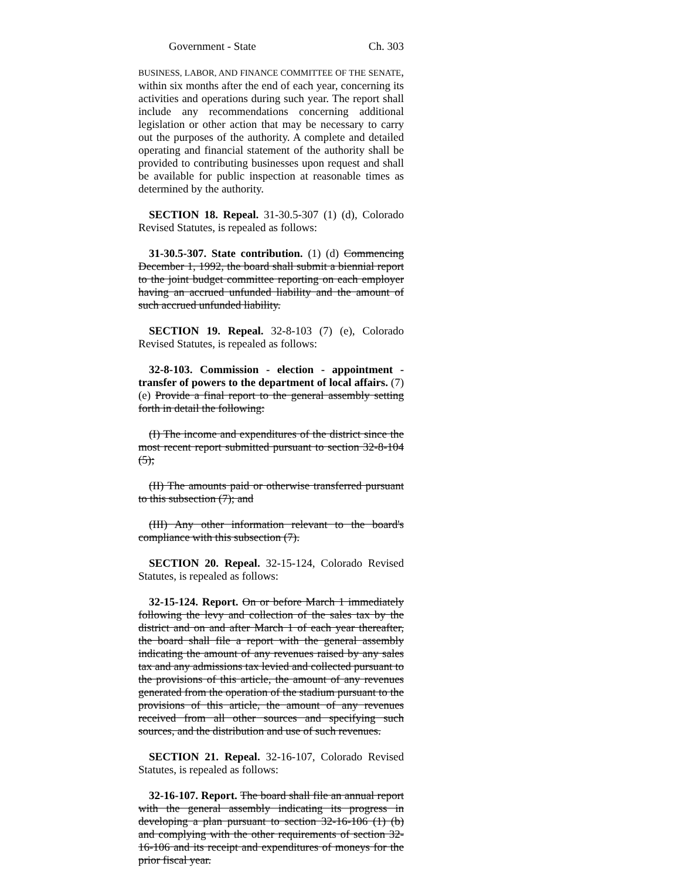Government - State Ch. 303
BUSINESS, LABOR, AND FINANCE COMMITTEE OF THE SENATE, within six months after the end of each year, concerning its activities and operations during such year. The report shall include any recommendations concerning additional legislation or other action that may be necessary to carry out the purposes of the authority. A complete and detailed operating and financial statement of the authority shall be provided to contributing businesses upon request and shall be available for public inspection at reasonable times as determined by the authority.
SECTION 18. Repeal. 31-30.5-307 (1) (d), Colorado Revised Statutes, is repealed as follows:
31-30.5-307. State contribution. (1) (d) Commencing December 1, 1992, the board shall submit a biennial report to the joint budget committee reporting on each employer having an accrued unfunded liability and the amount of such accrued unfunded liability.
SECTION 19. Repeal. 32-8-103 (7) (e), Colorado Revised Statutes, is repealed as follows:
32-8-103. Commission - election - appointment - transfer of powers to the department of local affairs. (7) (e) Provide a final report to the general assembly setting forth in detail the following:
(I) The income and expenditures of the district since the most recent report submitted pursuant to section 32-8-104 (5);
(II) The amounts paid or otherwise transferred pursuant to this subsection (7); and
(III) Any other information relevant to the board's compliance with this subsection (7).
SECTION 20. Repeal. 32-15-124, Colorado Revised Statutes, is repealed as follows:
32-15-124. Report. On or before March 1 immediately following the levy and collection of the sales tax by the district and on and after March 1 of each year thereafter, the board shall file a report with the general assembly indicating the amount of any revenues raised by any sales tax and any admissions tax levied and collected pursuant to the provisions of this article, the amount of any revenues generated from the operation of the stadium pursuant to the provisions of this article, the amount of any revenues received from all other sources and specifying such sources, and the distribution and use of such revenues.
SECTION 21. Repeal. 32-16-107, Colorado Revised Statutes, is repealed as follows:
32-16-107. Report. The board shall file an annual report with the general assembly indicating its progress in developing a plan pursuant to section 32-16-106 (1) (b) and complying with the other requirements of section 32-16-106 and its receipt and expenditures of moneys for the prior fiscal year.